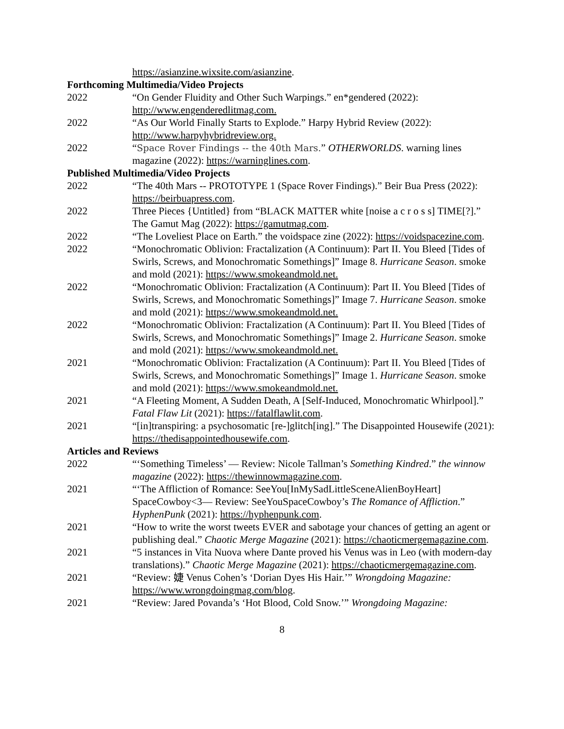https://asianzine.wixsite.com/asianzine.
Forthcoming Multimedia/Video Projects
2022 “On Gender Fluidity and Other Such Warpings.” en*gendered (2022): http://www.engenderedlitmag.com.
2022 “As Our World Finally Starts to Explode.” Harpy Hybrid Review (2022): http://www.harpyhybridreview.org.
2022 “Space Rover Findings -- the 40th Mars.” OTHERWORLDS. warning lines magazine (2022): https://warninglines.com.
Published Multimedia/Video Projects
2022 “The 40th Mars -- PROTOTYPE 1 (Space Rover Findings).” Beir Bua Press (2022): https://beirbuapress.com.
2022 Three Pieces {Untitled} from “BLACK MATTER white [noise a c r o s s] TIME[?].” The Gamut Mag (2022): https://gamutmag.com.
2022 “The Loveliest Place on Earth.” the voidspace zine (2022): https://voidspacezine.com.
2022 “Monochromatic Oblivion: Fractalization (A Continuum): Part II. You Bleed [Tides of Swirls, Screws, and Monochromatic Somethings]” Image 8. Hurricane Season. smoke and mold (2021): https://www.smokeandmold.net.
2022 “Monochromatic Oblivion: Fractalization (A Continuum): Part II. You Bleed [Tides of Swirls, Screws, and Monochromatic Somethings]” Image 7. Hurricane Season. smoke and mold (2021): https://www.smokeandmold.net.
2022 “Monochromatic Oblivion: Fractalization (A Continuum): Part II. You Bleed [Tides of Swirls, Screws, and Monochromatic Somethings]” Image 2. Hurricane Season. smoke and mold (2021): https://www.smokeandmold.net.
2021 “Monochromatic Oblivion: Fractalization (A Continuum): Part II. You Bleed [Tides of Swirls, Screws, and Monochromatic Somethings]” Image 1. Hurricane Season. smoke and mold (2021): https://www.smokeandmold.net.
2021 “A Fleeting Moment, A Sudden Death, A [Self-Induced, Monochromatic Whirlpool].” Fatal Flaw Lit (2021): https://fatalflawlit.com.
2021 “[in]transpiring: a psychosomatic [re-]glitch[ing].” The Disappointed Housewife (2021): https://thedisappointedhousewife.com.
Articles and Reviews
2022 “‘Something Timeless’ — Review: Nicole Tallman’s Something Kindred.” the winnow magazine (2022): https://thewinnowmagazine.com.
2021 “‘The Affliction of Romance: SeeYou[InMySadLittleSceneAlienBoyHeart] SpaceCowboy<3— Review: SeeYouSpaceCowboy’s The Romance of Affliction.” HyphenPunk (2021): https://hyphenpunk.com.
2021 “How to write the worst tweets EVER and sabotage your chances of getting an agent or publishing deal.” Chaotic Merge Magazine (2021): https://chaoticmergemagazine.com.
2021 “5 instances in Vita Nuova where Dante proved his Venus was in Leo (with modern-day translations).” Chaotic Merge Magazine (2021): https://chaoticmergemagazine.com.
2021 “Review: 婕 Venus Cohen’s ‘Dorian Dyes His Hair.’” Wrongdoing Magazine: https://www.wrongdoingmag.com/blog.
2021 “Review: Jared Povanda’s ‘Hot Blood, Cold Snow.’” Wrongdoing Magazine:
8